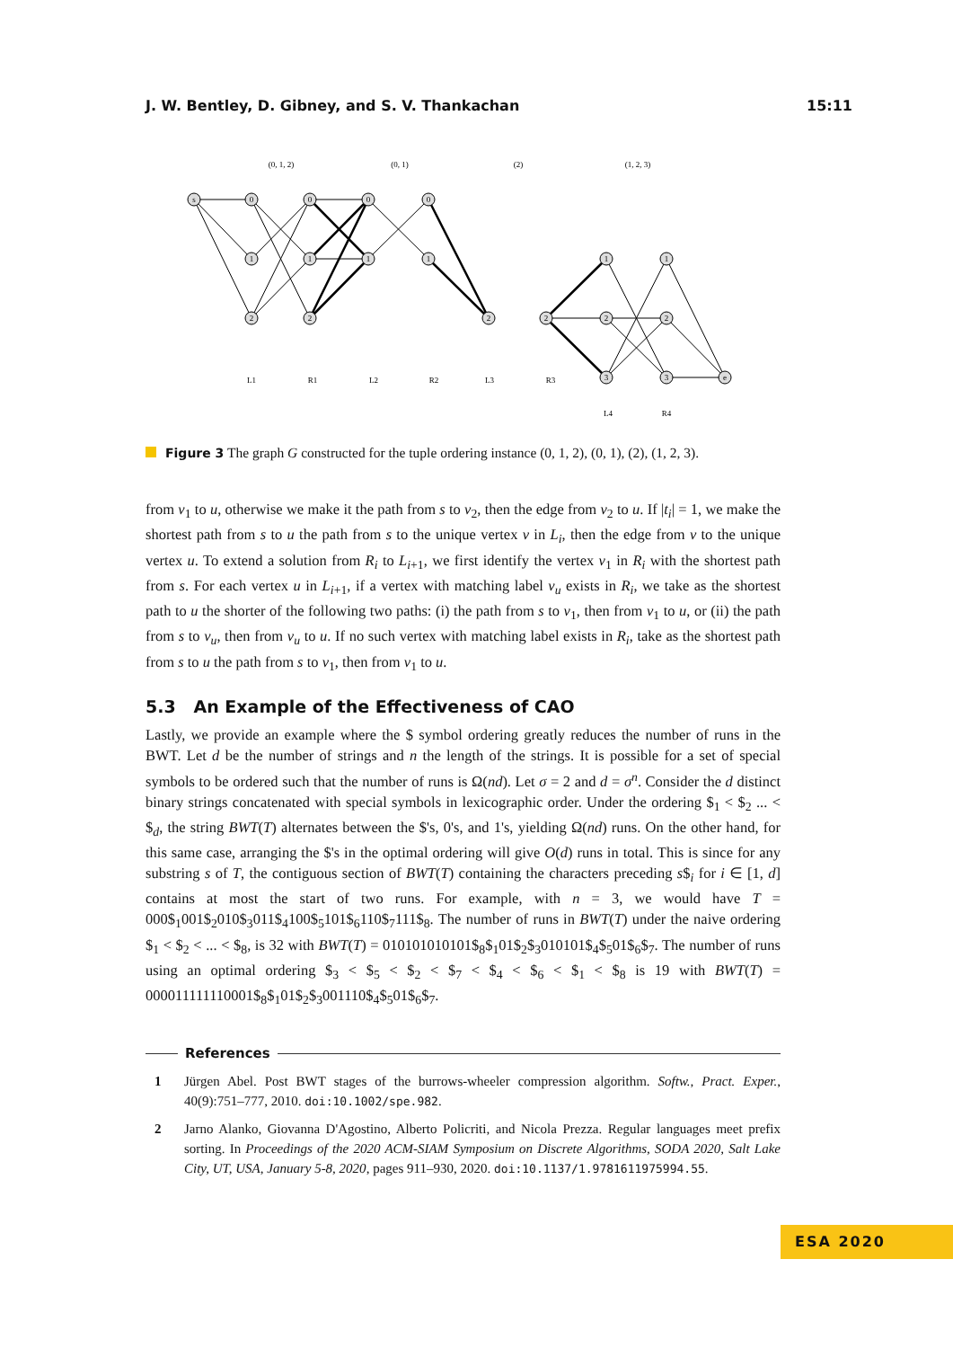J. W. Bentley, D. Gibney, and S. V. Thankachan 15:11
s
0
1
2
0
1
2
0
1
0
1
2
2
1
2
3
1
2
3
e
(0, 1, 2)
(0, 1)
(2)
(1, 2, 3)
L1
R1
L2
R2
L3
R3
L4
R4
Figure 3 The graph G constructed for the tuple ordering instance (0, 1, 2), (0, 1), (2), (1, 2, 3).
from v<sub>1</sub> to u, otherwise we make it the path from s to v<sub>2</sub>, then the edge from v<sub>2</sub> to u. If |t<sub>i</sub>| = 1, we make the shortest path from s to u the path from s to the unique vertex v in L<sub>i</sub>, then the edge from v to the unique vertex u. To extend a solution from R<sub>i</sub> to L<sub>i+1</sub>, we first identify the vertex v<sub>1</sub> in R<sub>i</sub> with the shortest path from s. For each vertex u in L<sub>i+1</sub>, if a vertex with matching label v<sub>u</sub> exists in R<sub>i</sub>, we take as the shortest path to u the shorter of the following two paths: (i) the path from s to v<sub>1</sub>, then from v<sub>1</sub> to u, or (ii) the path from s to v<sub>u</sub>, then from v<sub>u</sub> to u. If no such vertex with matching label exists in R<sub>i</sub>, take as the shortest path from s to u the path from s to v<sub>1</sub>, then from v<sub>1</sub> to u.
5.3 An Example of the Effectiveness of CAO
Lastly, we provide an example where the $ symbol ordering greatly reduces the number of runs in the BWT. Let d be the number of strings and n the length of the strings. It is possible for a set of special symbols to be ordered such that the number of runs is Ω(nd). Let σ = 2 and d = σ<sup>n</sup>. Consider the d distinct binary strings concatenated with special symbols in lexicographic order. Under the ordering $<sub>1</sub> < $<sub>2</sub> ... < $<sub>d</sub>, the string BWT(T) alternates between the $'s, 0's, and 1's, yielding Ω(nd) runs. On the other hand, for this same case, arranging the $'s in the optimal ordering will give O(d) runs in total. This is since for any substring s of T, the contiguous section of BWT(T) containing the characters preceding s$<sub>i</sub> for i ∈ [1, d] contains at most the start of two runs. For example, with n = 3, we would have T = 000$<sub>1</sub>001$<sub>2</sub>010$<sub>3</sub>011$<sub>4</sub>100$<sub>5</sub>101$<sub>6</sub>110$<sub>7</sub>111$<sub>8</sub>. The number of runs in BWT(T) under the naive ordering $<sub>1</sub> < $<sub>2</sub> < ... < $<sub>8</sub>, is 32 with BWT(T) = 010101010101$<sub>8</sub>$<sub>1</sub>01$<sub>2</sub>$<sub>3</sub>010101$<sub>4</sub>$<sub>5</sub>01$<sub>6</sub>$<sub>7</sub>. The number of runs using an optimal ordering $<sub>3</sub> < $<sub>5</sub> < $<sub>2</sub> < $<sub>7</sub> < $<sub>4</sub> < $<sub>6</sub> < $<sub>1</sub> < $<sub>8</sub> is 19 with BWT(T) = 000011111110001$<sub>8</sub>$<sub>1</sub>01$<sub>2</sub>$<sub>3</sub>001110$<sub>4</sub>$<sub>5</sub>01$<sub>6</sub>$<sub>7</sub>.
References
1 Jürgen Abel. Post BWT stages of the burrows-wheeler compression algorithm. Softw., Pract. Exper., 40(9):751–777, 2010. doi:10.1002/spe.982.
2 Jarno Alanko, Giovanna D'Agostino, Alberto Policriti, and Nicola Prezza. Regular languages meet prefix sorting. In Proceedings of the 2020 ACM-SIAM Symposium on Discrete Algorithms, SODA 2020, Salt Lake City, UT, USA, January 5-8, 2020, pages 911–930, 2020. doi:10.1137/1.9781611975994.55.
ESA 2020